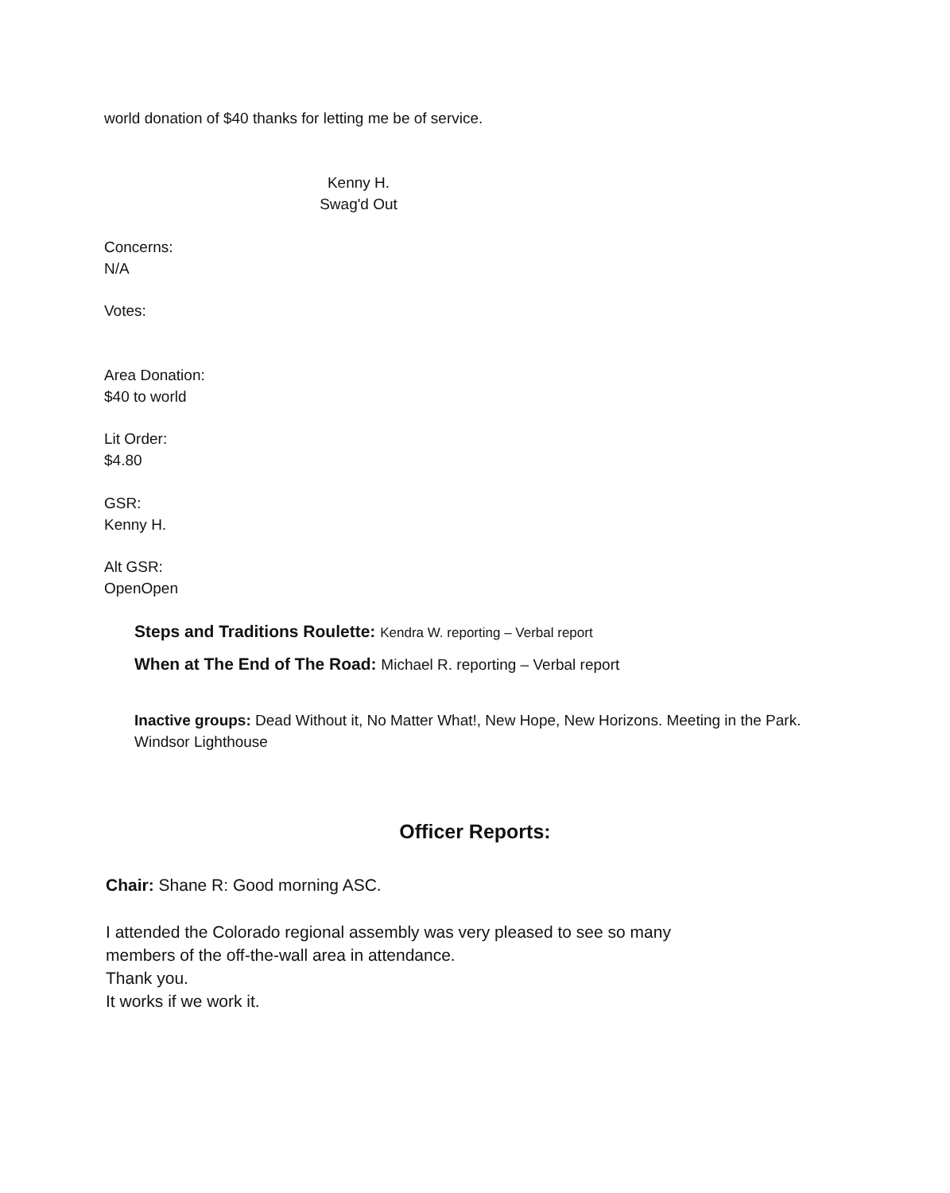world donation of $40 thanks for letting me be of service.
Kenny H.
Swag'd Out
Concerns:
N/A
Votes:
Area Donation:
$40 to world
Lit Order:
$4.80
GSR:
Kenny H.
Alt GSR:
OpenOpen
Steps and Traditions Roulette: Kendra W. reporting – Verbal report
When at The End of The Road: Michael R. reporting – Verbal report
Inactive groups: Dead Without it, No Matter What!, New Hope, New Horizons. Meeting in the Park. Windsor Lighthouse
Officer Reports:
Chair: Shane R: Good morning ASC.
I attended the Colorado regional assembly was very pleased to see so many
members of the off-the-wall area in attendance.
Thank you.
It works if we work it.